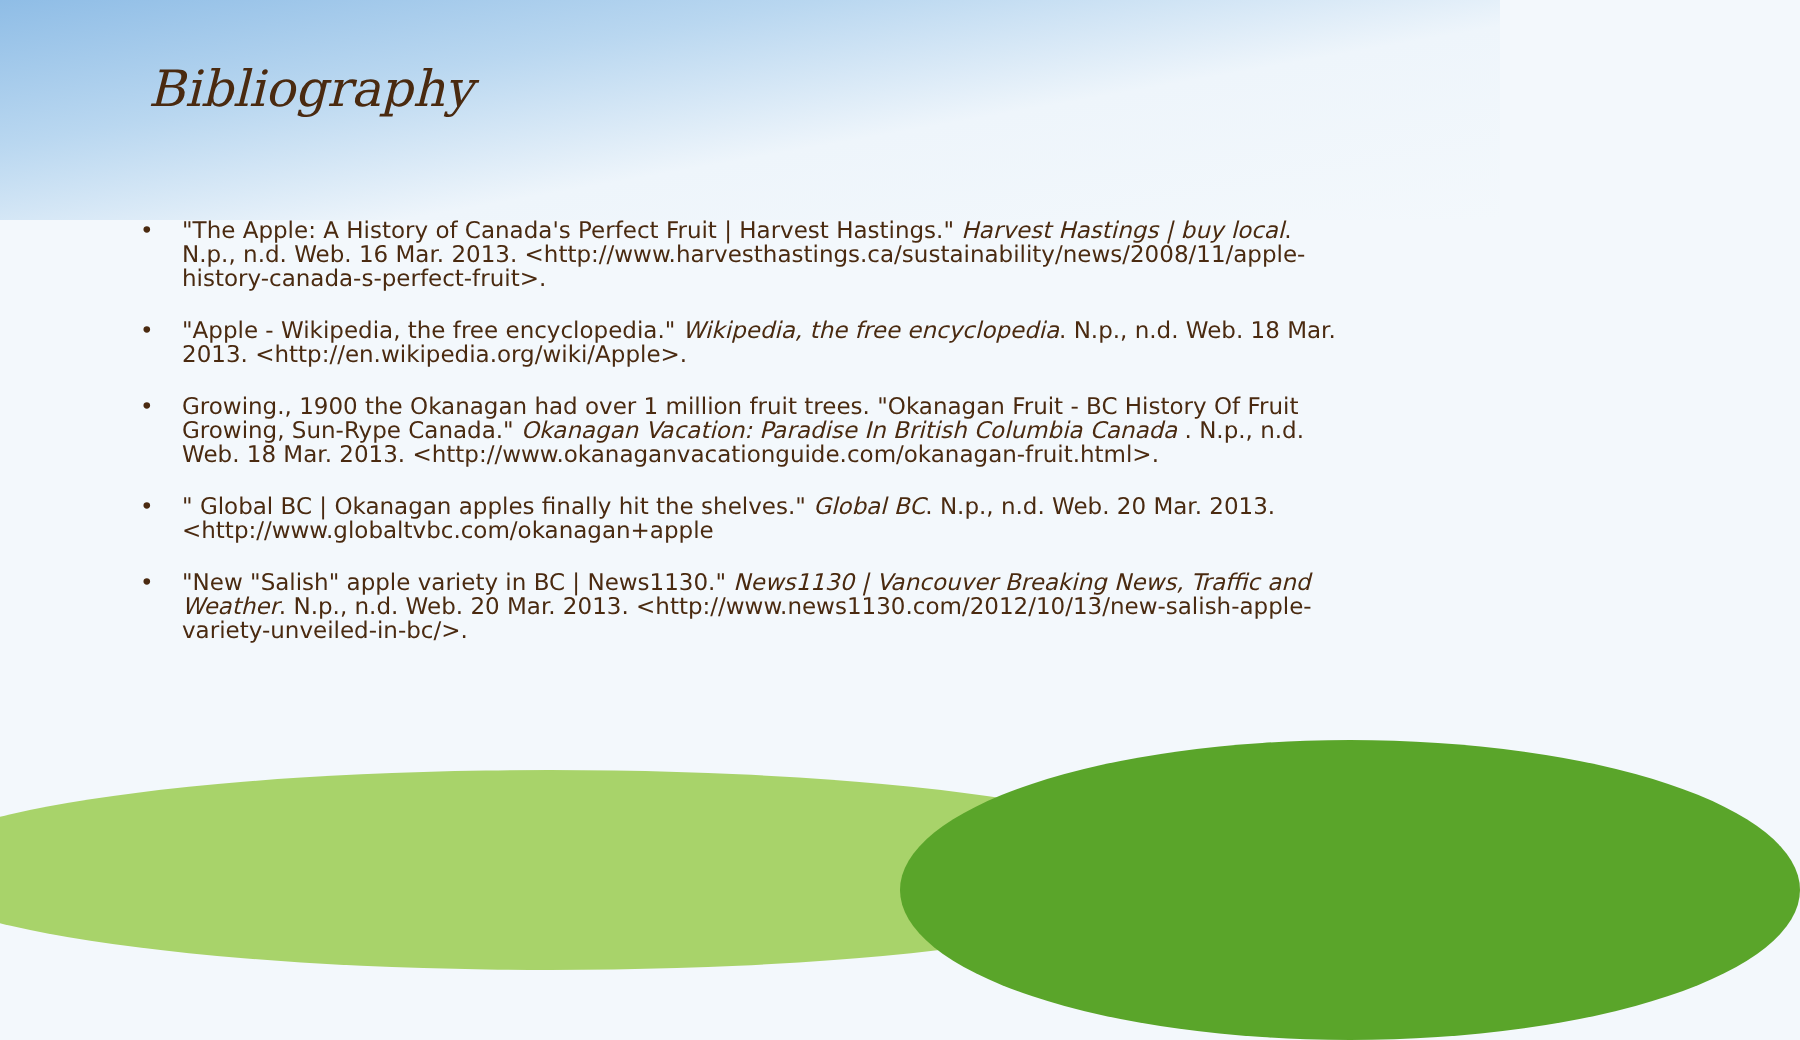Bibliography
• "The Apple: A History of Canada's Perfect Fruit | Harvest Hastings." Harvest Hastings | buy local. N.p., n.d. Web. 16 Mar. 2013. <http://www.harvesthastings.ca/sustainability/news/2008/11/apple-history-canada-s-perfect-fruit>.
• "Apple - Wikipedia, the free encyclopedia." Wikipedia, the free encyclopedia. N.p., n.d. Web. 18 Mar. 2013. <http://en.wikipedia.org/wiki/Apple>.
• Growing., 1900 the Okanagan had over 1 million fruit trees. "Okanagan Fruit - BC History Of Fruit Growing, Sun-Rype Canada." Okanagan Vacation: Paradise In British Columbia Canada . N.p., n.d. Web. 18 Mar. 2013. <http://www.okanaganvacationguide.com/okanagan-fruit.html>.
• " Global BC | Okanagan apples finally hit the shelves." Global BC. N.p., n.d. Web. 20 Mar. 2013. <http://www.globaltvbc.com/okanagan+apple
• "New "Salish" apple variety in BC | News1130." News1130 | Vancouver Breaking News, Traffic and Weather. N.p., n.d. Web. 20 Mar. 2013. <http://www.news1130.com/2012/10/13/new-salish-apple-variety-unveiled-in-bc/>.